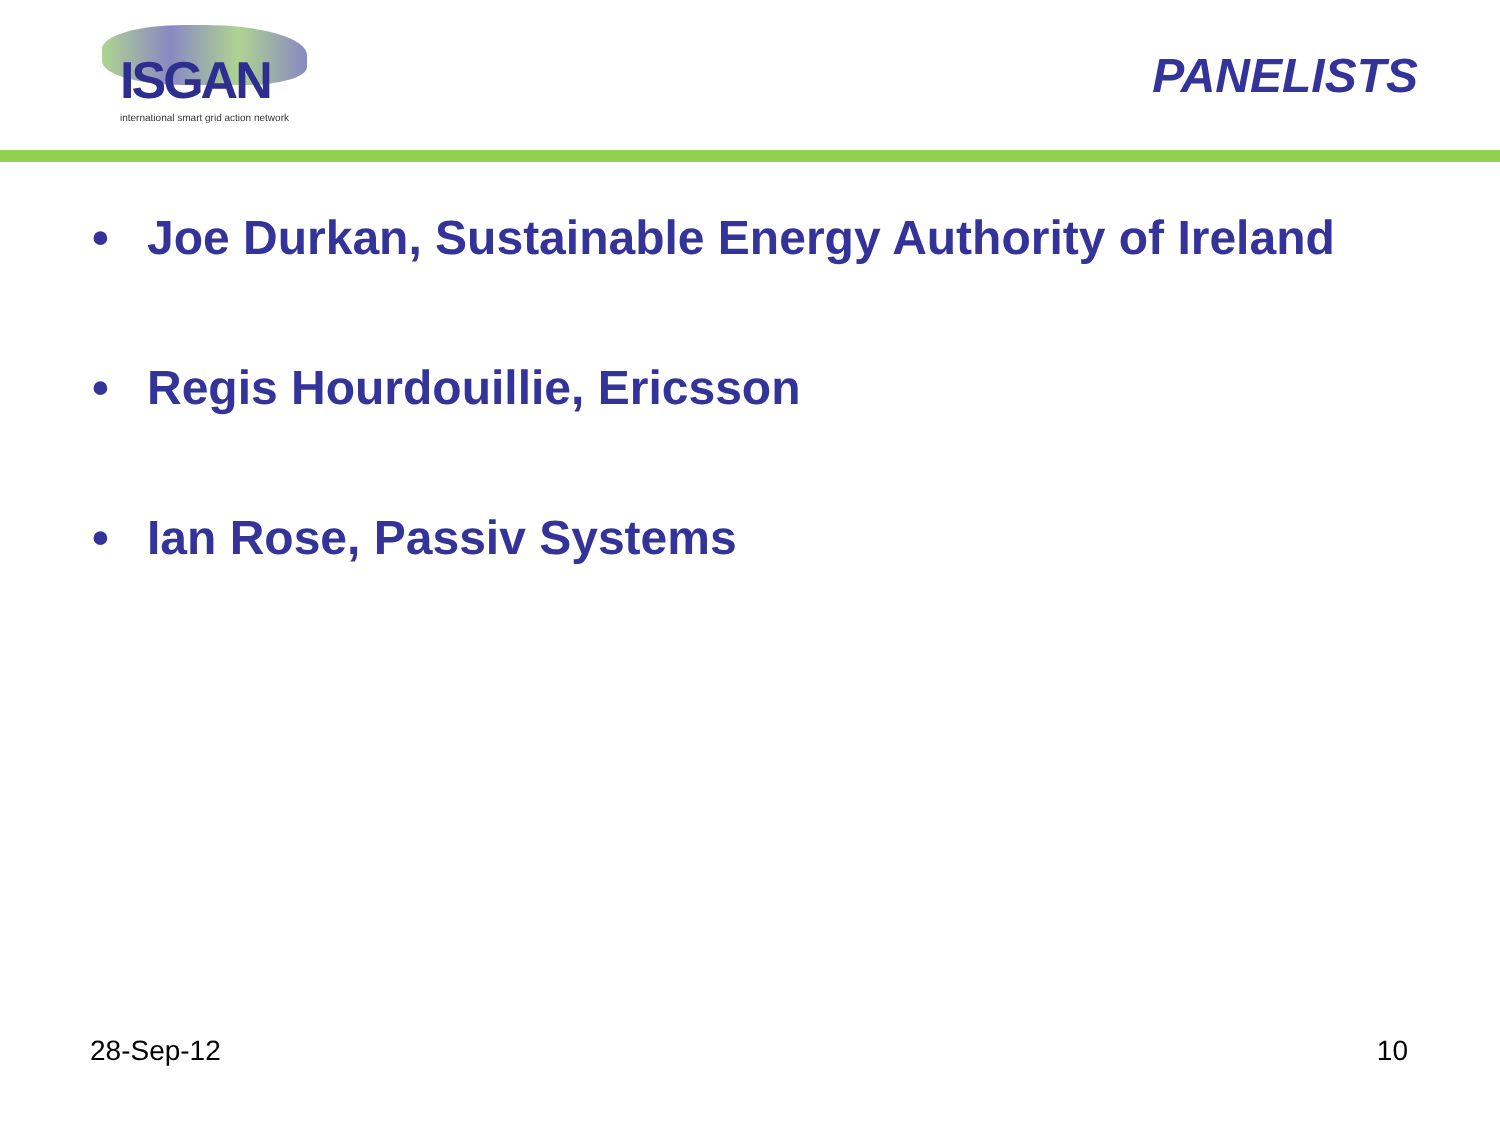ISGAN
international smart grid action network
PANELISTS
• Joe Durkan, Sustainable Energy Authority of Ireland
• Regis Hourdouillie, Ericsson
• Ian Rose, Passiv Systems
28-Sep-12 10